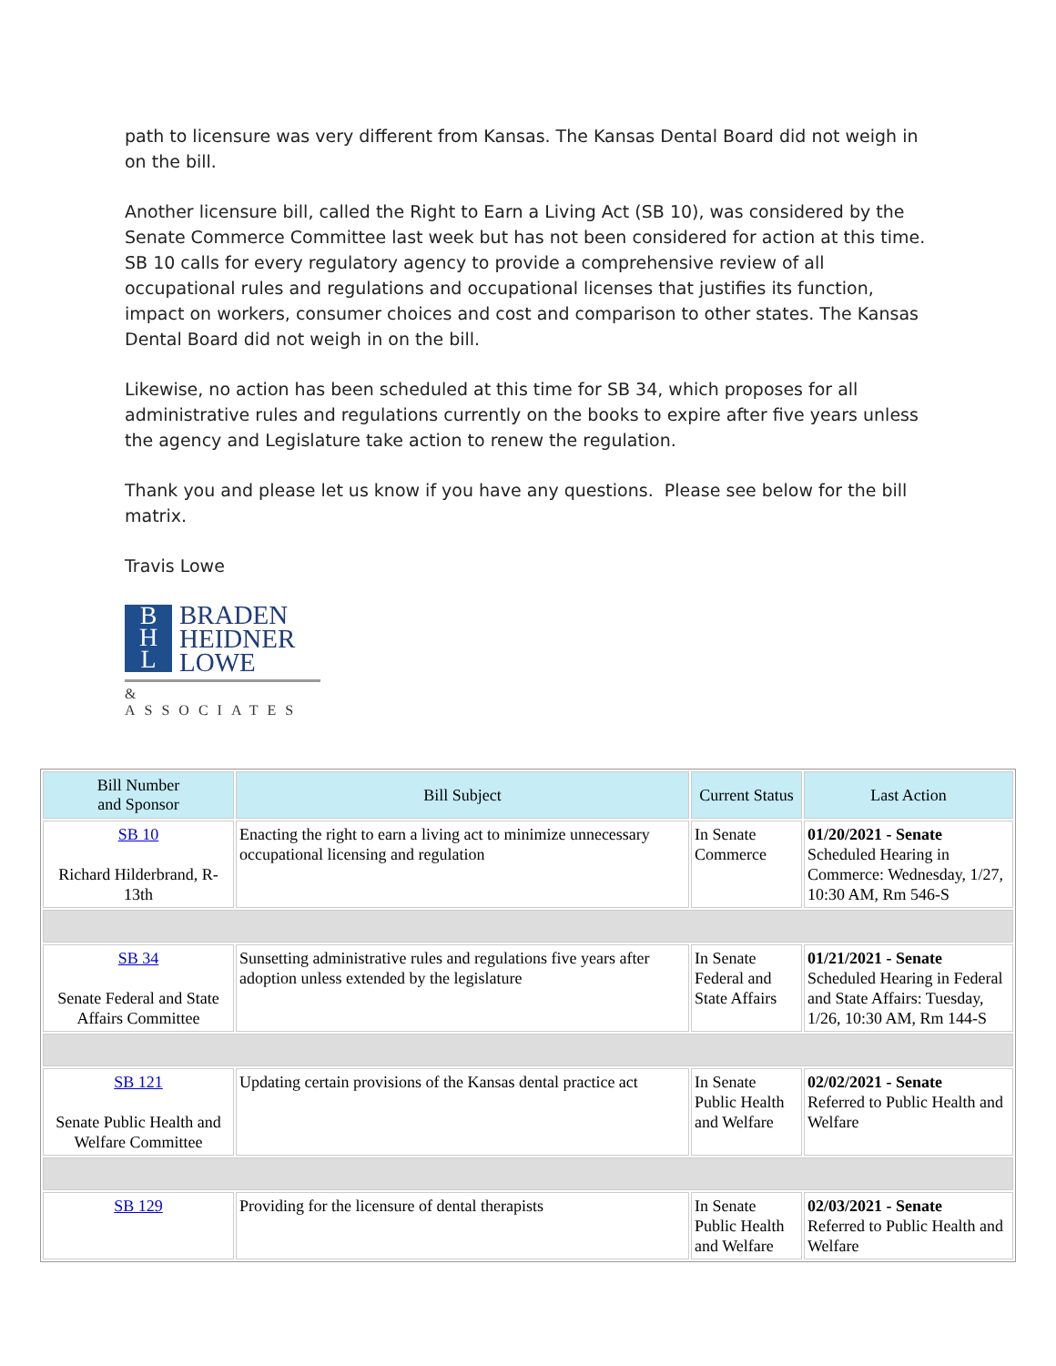path to licensure was very different from Kansas. The Kansas Dental Board did not weigh in on the bill.
Another licensure bill, called the Right to Earn a Living Act (SB 10), was considered by the Senate Commerce Committee last week but has not been considered for action at this time. SB 10 calls for every regulatory agency to provide a comprehensive review of all occupational rules and regulations and occupational licenses that justifies its function, impact on workers, consumer choices and cost and comparison to other states. The Kansas Dental Board did not weigh in on the bill.
Likewise, no action has been scheduled at this time for SB 34, which proposes for all administrative rules and regulations currently on the books to expire after five years unless the agency and Legislature take action to renew the regulation.
Thank you and please let us know if you have any questions. Please see below for the bill matrix.
Travis Lowe
B
H
L
BRADEN
HEIDNER
LOWE
& ASSOCIATES
| Bill Number and Sponsor | Bill Subject | Current Status | Last Action |
| --- | --- | --- | --- |
| SB 10 Richard Hilderbrand, R-13th | Enacting the right to earn a living act to minimize unnecessary occupational licensing and regulation | In Senate Commerce | 01/20/2021 - Senate Scheduled Hearing in Commerce: Wednesday, 1/27, 10:30 AM, Rm 546-S |
| SB 34 Senate Federal and State Affairs Committee | Sunsetting administrative rules and regulations five years after adoption unless extended by the legislature | In Senate Federal and State Affairs | 01/21/2021 - Senate Scheduled Hearing in Federal and State Affairs: Tuesday, 1/26, 10:30 AM, Rm 144-S |
| SB 121 Senate Public Health and Welfare Committee | Updating certain provisions of the Kansas dental practice act | In Senate Public Health and Welfare | 02/02/2021 - Senate Referred to Public Health and Welfare |
| SB 129 | Providing for the licensure of dental therapists | In Senate Public Health and Welfare | 02/03/2021 - Senate Referred to Public Health and Welfare |